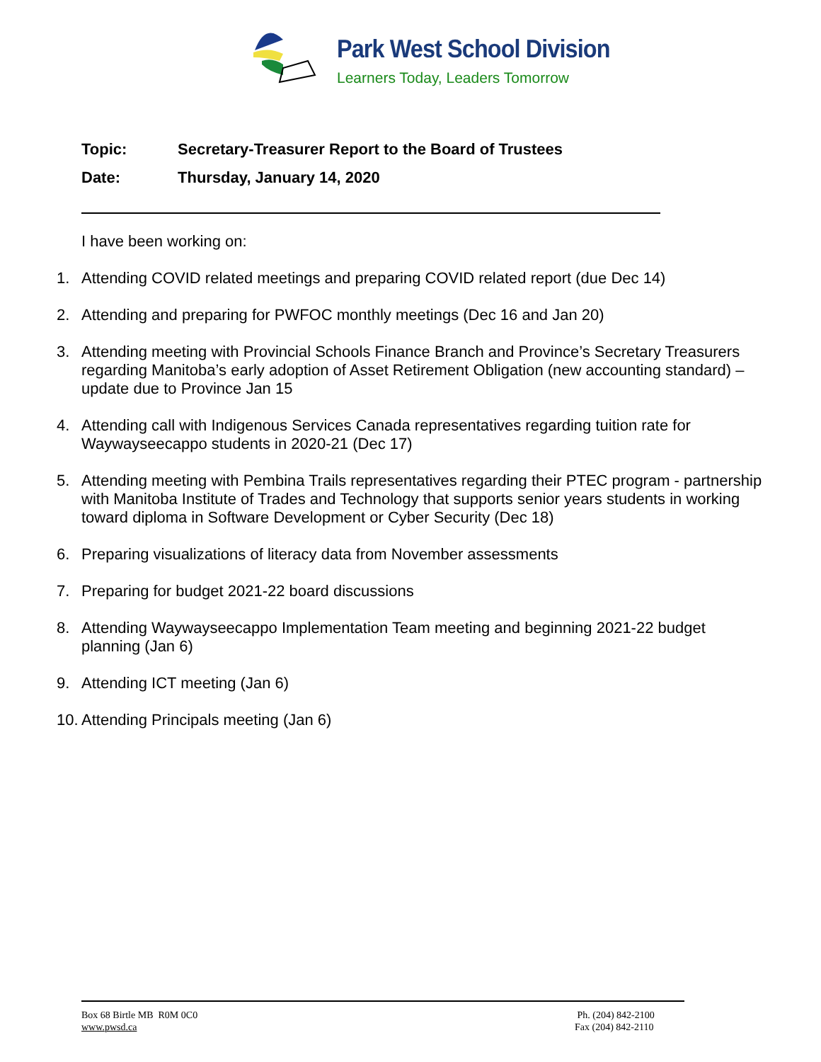Park West School Division
Learners Today, Leaders Tomorrow
Topic: Secretary-Treasurer Report to the Board of Trustees
Date: Thursday, January 14, 2020
I have been working on:
1. Attending COVID related meetings and preparing COVID related report (due Dec 14)
2. Attending and preparing for PWFOC monthly meetings (Dec 16 and Jan 20)
3. Attending meeting with Provincial Schools Finance Branch and Province’s Secretary Treasurers regarding Manitoba’s early adoption of Asset Retirement Obligation (new accounting standard) – update due to Province Jan 15
4. Attending call with Indigenous Services Canada representatives regarding tuition rate for Waywayseecappo students in 2020-21 (Dec 17)
5. Attending meeting with Pembina Trails representatives regarding their PTEC program - partnership with Manitoba Institute of Trades and Technology that supports senior years students in working toward diploma in Software Development or Cyber Security (Dec 18)
6. Preparing visualizations of literacy data from November assessments
7. Preparing for budget 2021-22 board discussions
8. Attending Waywayseecappo Implementation Team meeting and beginning 2021-22 budget planning (Jan 6)
9. Attending ICT meeting (Jan 6)
10.
Attending Principals meeting (Jan 6)
Box 68 Birtle MB R0M 0C0
www.pwsd.ca
Ph. (204) 842-2100
Fax (204) 842-2110